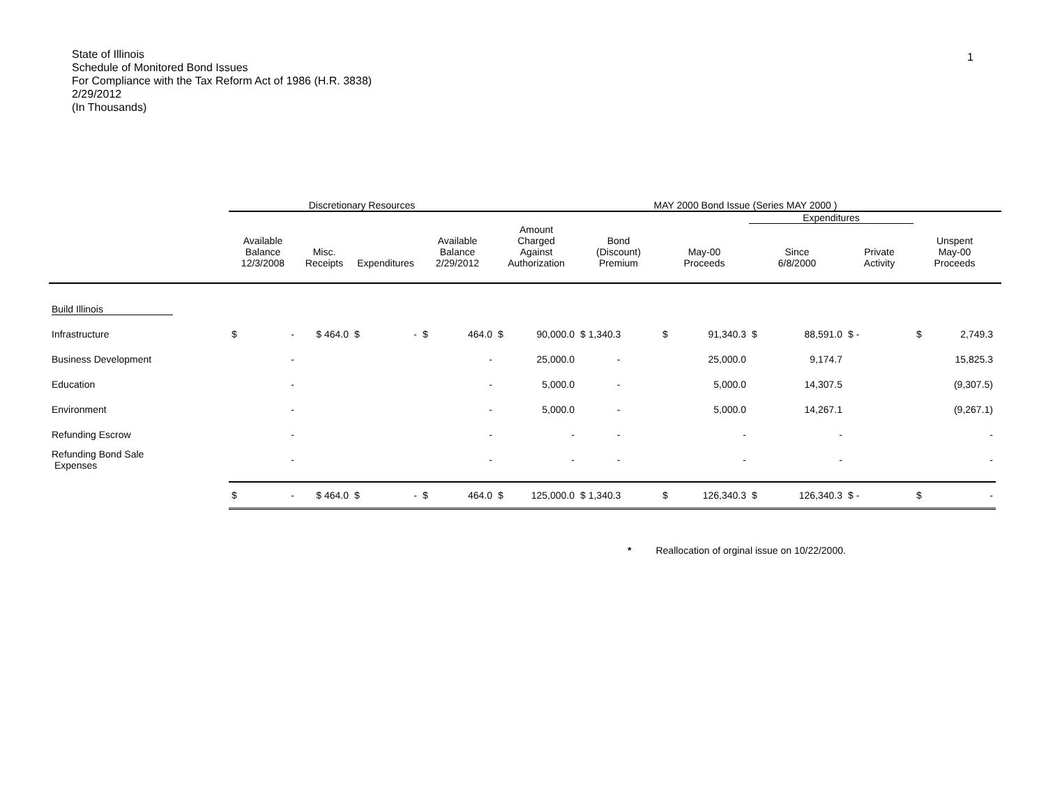1
State of Illinois
Schedule of Monitored Bond Issues
For Compliance with the Tax Reform Act of 1986 (H.R. 3838)
2/29/2012
(In Thousands)
| | Discretionary Resources | | | | MAY 2000 Bond Issue (Series MAY 2000 ) | | | | | | |
| --- | --- | --- | --- | --- | --- | --- | --- | --- | --- | --- | --- |
| | | | | | | | | Expenditures | | | |
| | Available Balance 12/3/2008 | Misc. Receipts | Expenditures | Available Balance 2/29/2012 | Amount Charged Against Authorization | Bond (Discount) Premium | May-00 Proceeds | Since 6/8/2000 | Private Activity | Unspent May-00 Proceeds | |
| Build Illinois | | | | | | | | | | | |
| Infrastructure | $ - | $ 464.0 | $ - | $ 464.0 | $ 90,000.0 | $ 1,340.3 | $ 91,340.3 | $ 88,591.0 | $ - | $ 2,749.3 | |
| Business Development | - | | | - | 25,000.0 | - | 25,000.0 | 9,174.7 | | 15,825.3 | |
| Education | - | | | - | 5,000.0 | - | 5,000.0 | 14,307.5 | | (9,307.5) | |
| Environment | - | | | - | 5,000.0 | - | 5,000.0 | 14,267.1 | | (9,267.1) | |
| Refunding Escrow | - | | | - | - | - | - | - | | - | |
| Refunding Bond Sale Expenses | - | | | - | - | - | - | - | | - | |
| | $ - | $ 464.0 | $ - | $ 464.0 | $ 125,000.0 | $ 1,340.3 | $ 126,340.3 | $ 126,340.3 | $ - | $ - | |
* Reallocation of orginal issue on 10/22/2000.